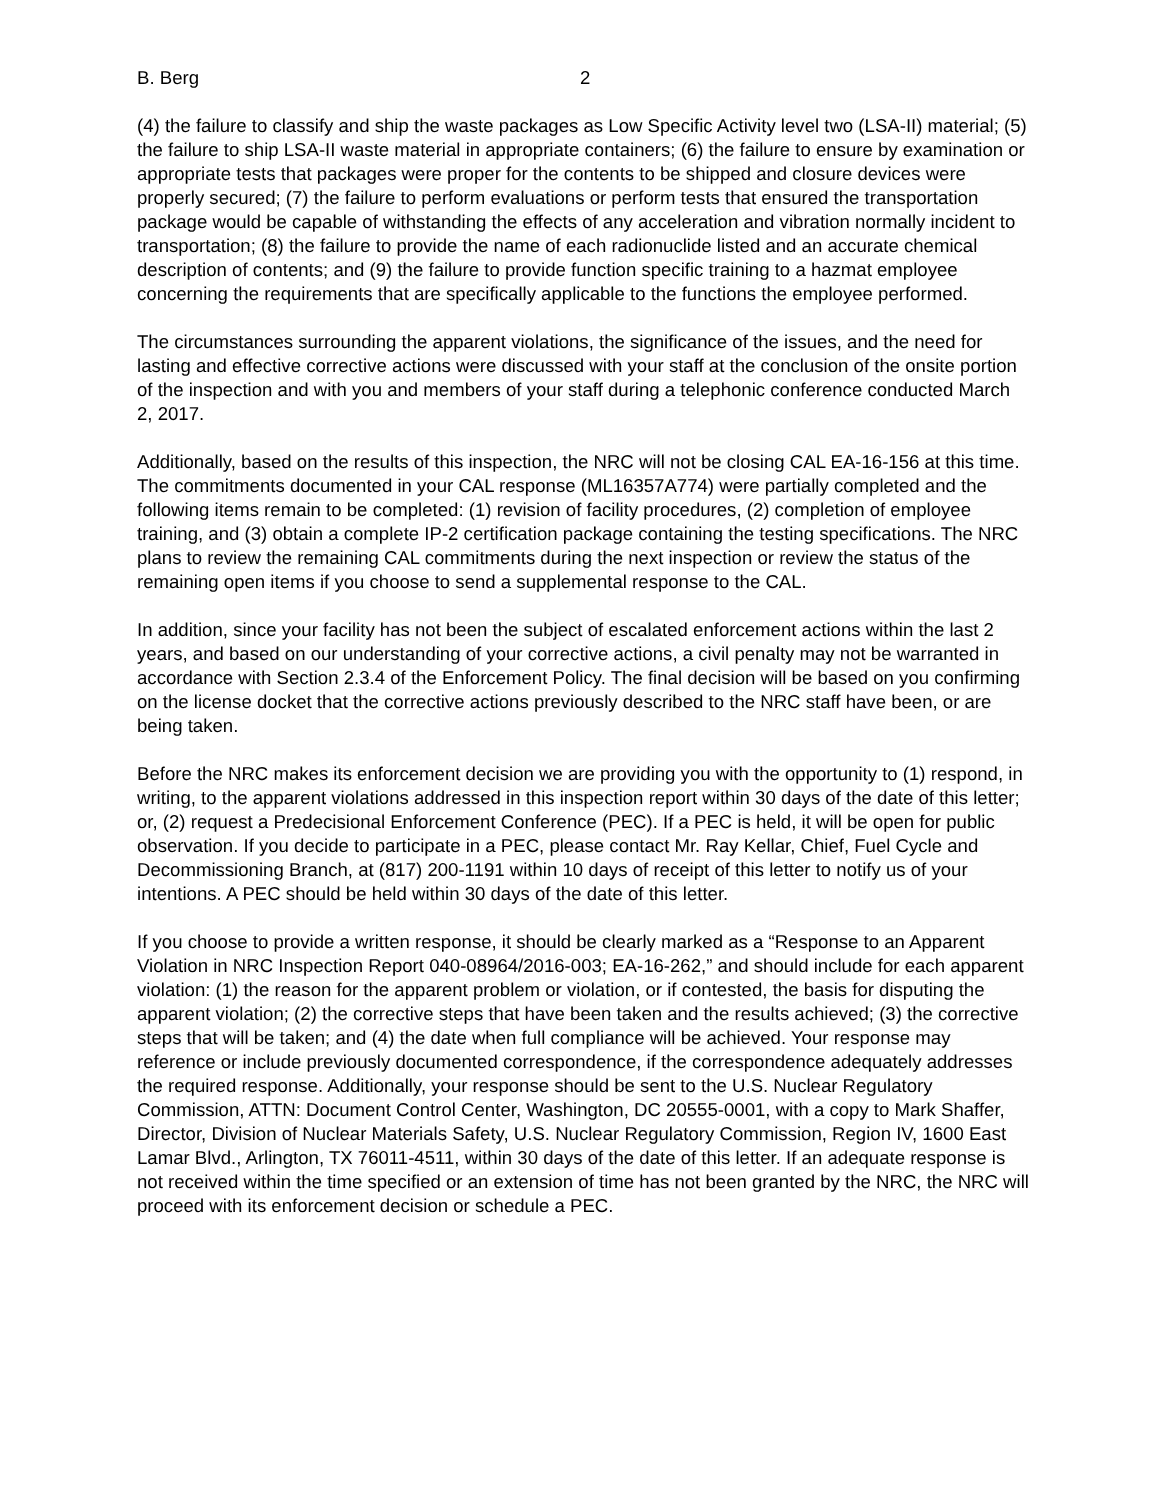B. Berg 2
(4) the failure to classify and ship the waste packages as Low Specific Activity level two (LSA-II) material; (5) the failure to ship LSA-II waste material in appropriate containers; (6) the failure to ensure by examination or appropriate tests that packages were proper for the contents to be shipped and closure devices were properly secured; (7) the failure to perform evaluations or perform tests that ensured the transportation package would be capable of withstanding the effects of any acceleration and vibration normally incident to transportation; (8) the failure to provide the name of each radionuclide listed and an accurate chemical description of contents; and (9) the failure to provide function specific training to a hazmat employee concerning the requirements that are specifically applicable to the functions the employee performed.
The circumstances surrounding the apparent violations, the significance of the issues, and the need for lasting and effective corrective actions were discussed with your staff at the conclusion of the onsite portion of the inspection and with you and members of your staff during a telephonic conference conducted March 2, 2017.
Additionally, based on the results of this inspection, the NRC will not be closing CAL EA-16-156 at this time. The commitments documented in your CAL response (ML16357A774) were partially completed and the following items remain to be completed: (1) revision of facility procedures, (2) completion of employee training, and (3) obtain a complete IP-2 certification package containing the testing specifications. The NRC plans to review the remaining CAL commitments during the next inspection or review the status of the remaining open items if you choose to send a supplemental response to the CAL.
In addition, since your facility has not been the subject of escalated enforcement actions within the last 2 years, and based on our understanding of your corrective actions, a civil penalty may not be warranted in accordance with Section 2.3.4 of the Enforcement Policy. The final decision will be based on you confirming on the license docket that the corrective actions previously described to the NRC staff have been, or are being taken.
Before the NRC makes its enforcement decision we are providing you with the opportunity to (1) respond, in writing, to the apparent violations addressed in this inspection report within 30 days of the date of this letter; or, (2) request a Predecisional Enforcement Conference (PEC). If a PEC is held, it will be open for public observation. If you decide to participate in a PEC, please contact Mr. Ray Kellar, Chief, Fuel Cycle and Decommissioning Branch, at (817) 200-1191 within 10 days of receipt of this letter to notify us of your intentions. A PEC should be held within 30 days of the date of this letter.
If you choose to provide a written response, it should be clearly marked as a “Response to an Apparent Violation in NRC Inspection Report 040-08964/2016-003; EA-16-262,” and should include for each apparent violation: (1) the reason for the apparent problem or violation, or if contested, the basis for disputing the apparent violation; (2) the corrective steps that have been taken and the results achieved; (3) the corrective steps that will be taken; and (4) the date when full compliance will be achieved. Your response may reference or include previously documented correspondence, if the correspondence adequately addresses the required response. Additionally, your response should be sent to the U.S. Nuclear Regulatory Commission, ATTN: Document Control Center, Washington, DC 20555-0001, with a copy to Mark Shaffer, Director, Division of Nuclear Materials Safety, U.S. Nuclear Regulatory Commission, Region IV, 1600 East Lamar Blvd., Arlington, TX 76011-4511, within 30 days of the date of this letter. If an adequate response is not received within the time specified or an extension of time has not been granted by the NRC, the NRC will proceed with its enforcement decision or schedule a PEC.